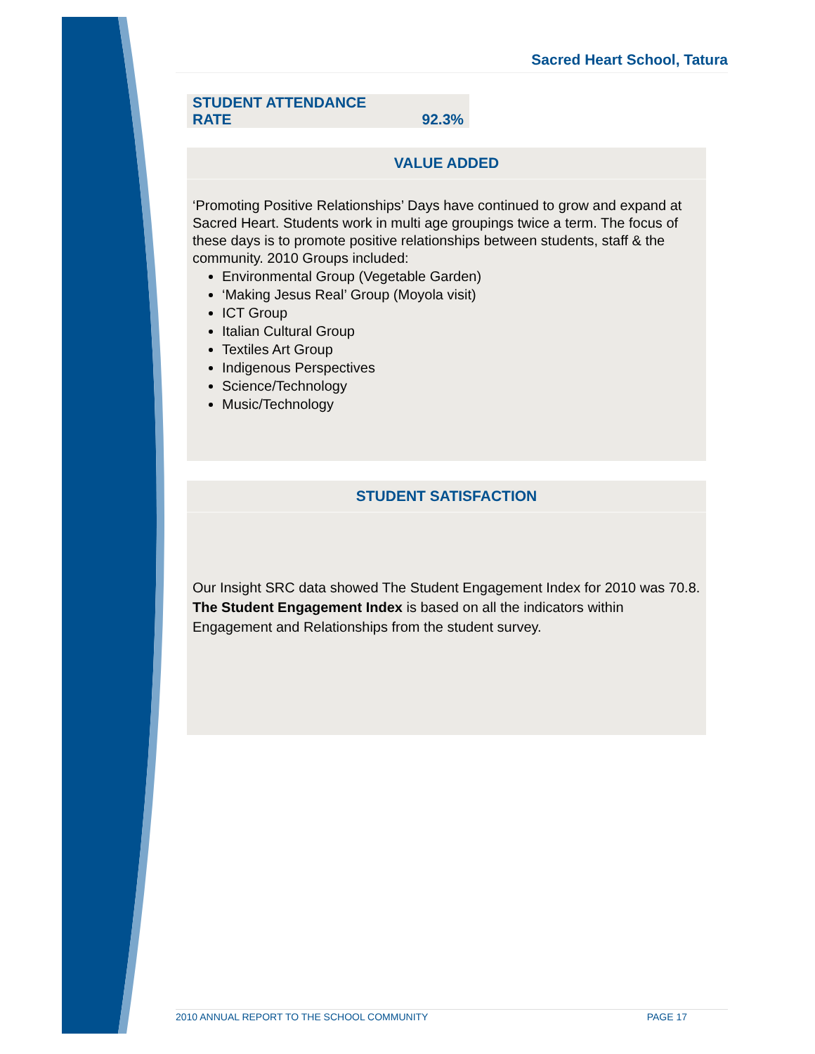Sacred Heart School, Tatura
| STUDENT ATTENDANCE RATE | 92.3% |
VALUE ADDED
‘Promoting Positive Relationships’ Days have continued to grow and expand at Sacred Heart. Students work in multi age groupings twice a term. The focus of these days is to promote positive relationships between students, staff & the community. 2010 Groups included:
Environmental Group (Vegetable Garden)
‘Making Jesus Real’ Group (Moyola visit)
ICT Group
Italian Cultural Group
Textiles Art Group
Indigenous Perspectives
Science/Technology
Music/Technology
STUDENT SATISFACTION
Our Insight SRC data showed The Student Engagement Index for 2010 was 70.8. The Student Engagement Index is based on all the indicators within Engagement and Relationships from the student survey.
2010 ANNUAL REPORT TO THE SCHOOL COMMUNITY PAGE 17